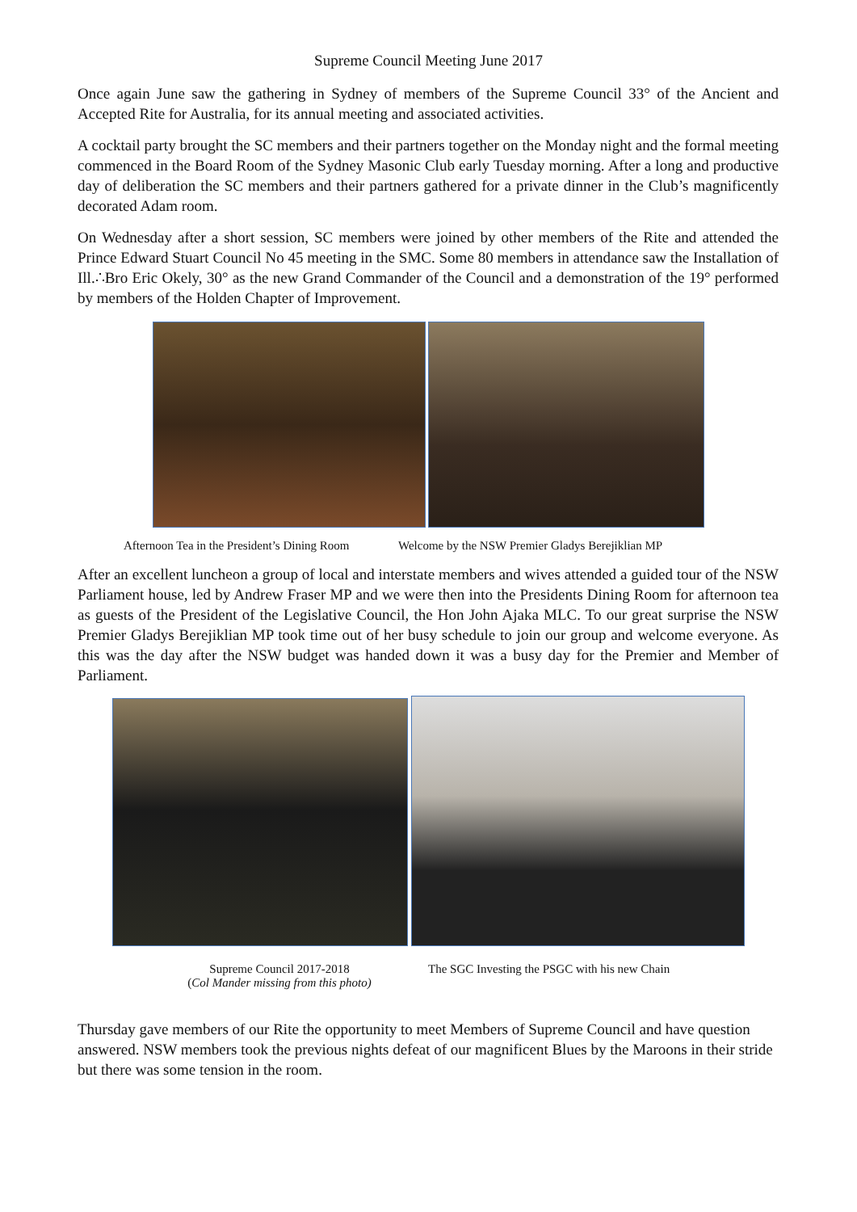Supreme Council Meeting June 2017
Once again June saw the gathering in Sydney of members of the Supreme Council 33° of the Ancient and Accepted Rite for Australia, for its annual meeting and associated activities.
A cocktail party brought the SC members and their partners together on the Monday night and the formal meeting commenced in the Board Room of the Sydney Masonic Club early Tuesday morning. After a long and productive day of deliberation the SC members and their partners gathered for a private dinner in the Club’s magnificently decorated Adam room.
On Wednesday after a short session, SC members were joined by other members of the Rite and attended the Prince Edward Stuart Council No 45 meeting in the SMC. Some 80 members in attendance saw the Installation of Ill.∴Bro Eric Okely, 30° as the new Grand Commander of the Council and a demonstration of the 19° performed by members of the Holden Chapter of Improvement.
Afternoon Tea in the President’s Dining Room Welcome by the NSW Premier Gladys Berejiklian MP
After an excellent luncheon a group of local and interstate members and wives attended a guided tour of the NSW Parliament house, led by Andrew Fraser MP and we were then into the Presidents Dining Room for afternoon tea as guests of the President of the Legislative Council, the Hon John Ajaka MLC. To our great surprise the NSW Premier Gladys Berejiklian MP took time out of her busy schedule to join our group and welcome everyone. As this was the day after the NSW budget was handed down it was a busy day for the Premier and Member of Parliament.
Supreme Council 2017-2018
(Col Mander missing from this photo)
The SGC Investing the PSGC with his new Chain
Thursday gave members of our Rite the opportunity to meet Members of Supreme Council and have question answered. NSW members took the previous nights defeat of our magnificent Blues by the Maroons in their stride but there was some tension in the room.